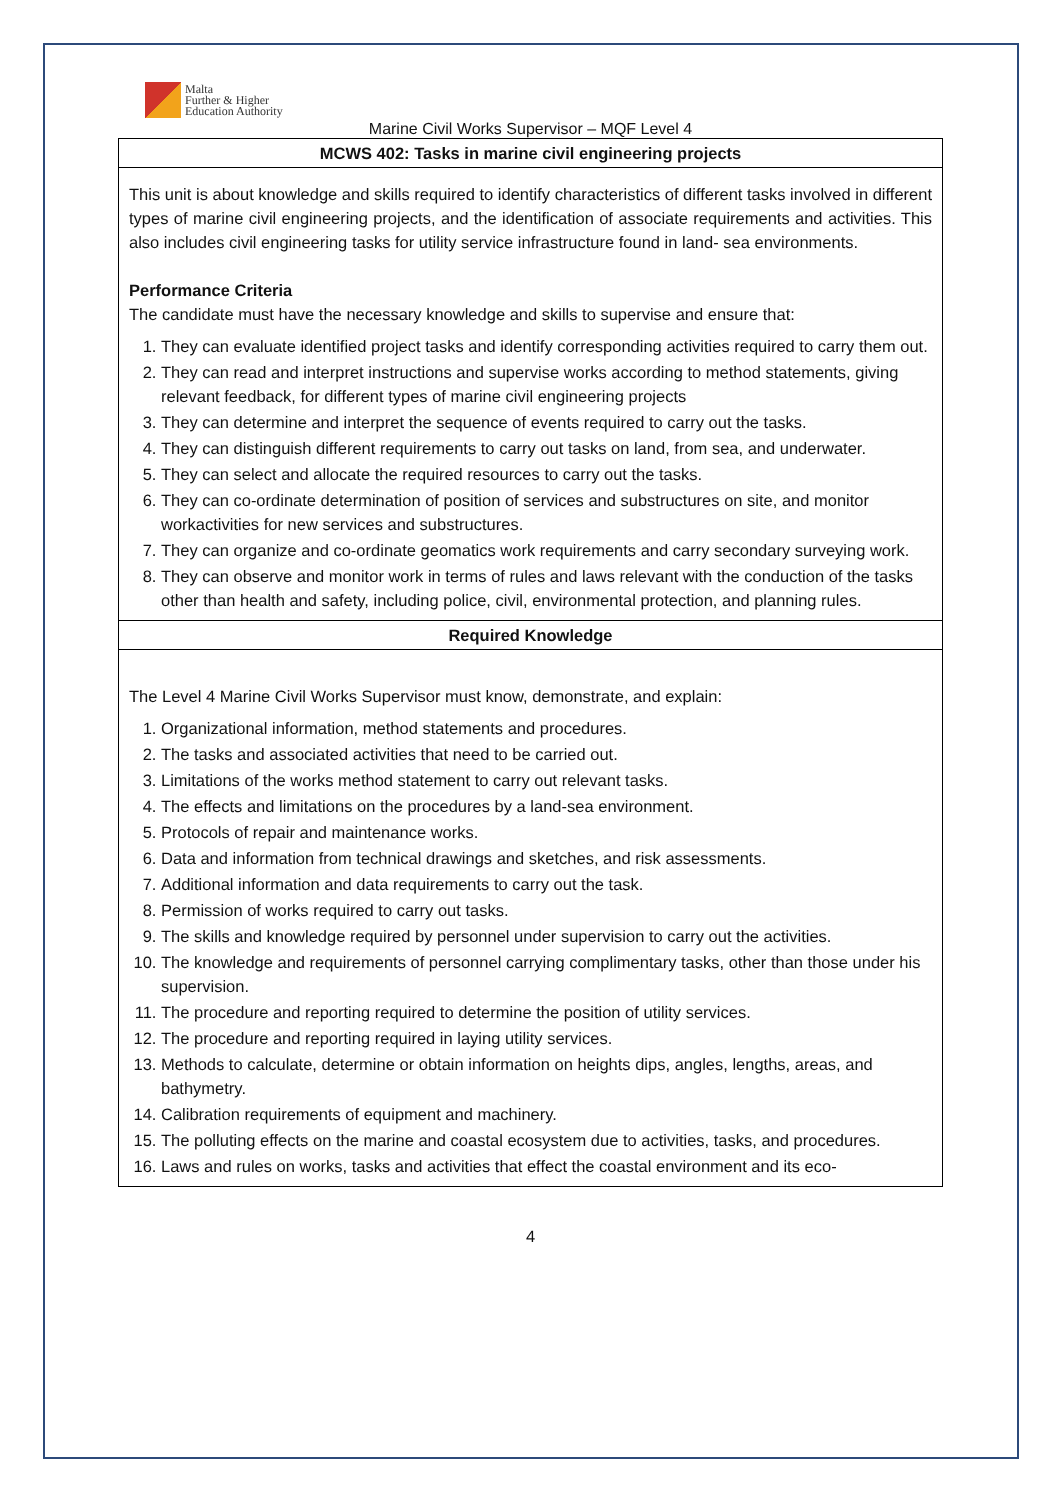Malta
Further & Higher
Education Authority
Marine Civil Works Supervisor – MQF Level 4
| MCWS 402: Tasks in marine civil engineering projects |
| This unit is about knowledge and skills required to identify characteristics of different tasks involved in different types of marine civil engineering projects, and the identification of associate requirements and activities. This also includes civil engineering tasks for utility service infrastructure found in land- sea environments. Performance Criteria The candidate must have the necessary knowledge and skills to supervise and ensure that: 1. They can evaluate identified project tasks and identify corresponding activities required to carry them out. 2. They can read and interpret instructions and supervise works according to method statements, giving relevant feedback, for different types of marine civil engineering projects 3. They can determine and interpret the sequence of events required to carry out the tasks. 4. They can distinguish different requirements to carry out tasks on land, from sea, and underwater. 5. They can select and allocate the required resources to carry out the tasks. 6. They can co-ordinate determination of position of services and substructures on site, and monitor workactivities for new services and substructures. 7. They can organize and co-ordinate geomatics work requirements and carry secondary surveying work. 8. They can observe and monitor work in terms of rules and laws relevant with the conduction of the tasks other than health and safety, including police, civil, environmental protection, and planning rules. |
| Required Knowledge |
| The Level 4 Marine Civil Works Supervisor must know, demonstrate, and explain: 1. Organizational information, method statements and procedures. 2. The tasks and associated activities that need to be carried out. 3. Limitations of the works method statement to carry out relevant tasks. 4. The effects and limitations on the procedures by a land-sea environment. 5. Protocols of repair and maintenance works. 6. Data and information from technical drawings and sketches, and risk assessments. 7. Additional information and data requirements to carry out the task. 8. Permission of works required to carry out tasks. 9. The skills and knowledge required by personnel under supervision to carry out the activities. 10. The knowledge and requirements of personnel carrying complimentary tasks, other than those under his supervision. 11. The procedure and reporting required to determine the position of utility services. 12. The procedure and reporting required in laying utility services. 13. Methods to calculate, determine or obtain information on heights dips, angles, lengths, areas, and bathymetry. 14. Calibration requirements of equipment and machinery. 15. The polluting effects on the marine and coastal ecosystem due to activities, tasks, and procedures. 16. Laws and rules on works, tasks and activities that effect the coastal environment and its eco- |
4